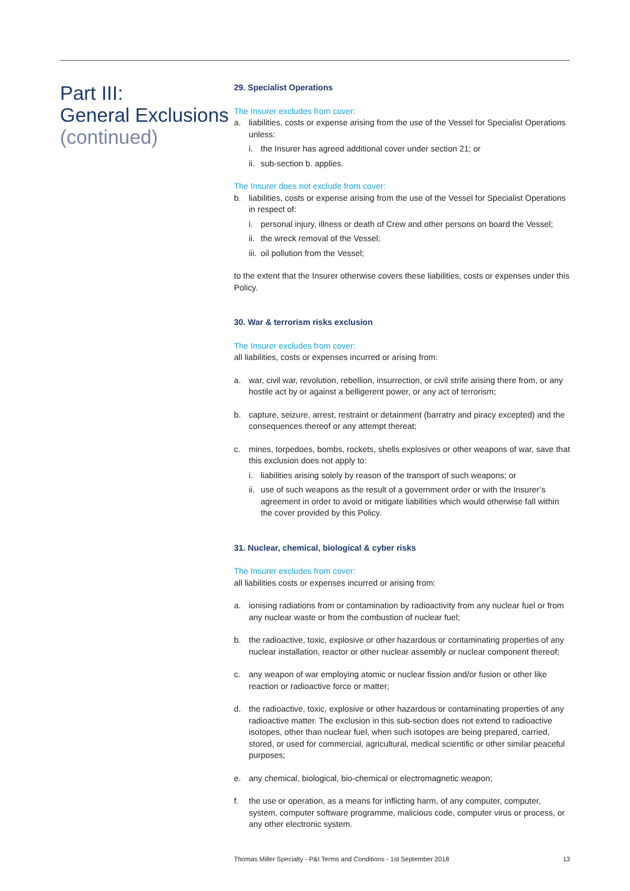Part III:
General Exclusions
(continued)
29. Specialist Operations
The Insurer excludes from cover:
a. liabilities, costs or expense arising from the use of the Vessel for Specialist Operations unless:
i. the Insurer has agreed additional cover under section 21; or
ii. sub-section b. applies.
The Insurer does not exclude from cover:
b. liabilities, costs or expense arising from the use of the Vessel for Specialist Operations in respect of:
i. personal injury, illness or death of Crew and other persons on board the Vessel;
ii. the wreck removal of the Vessel;
iii. oil pollution from the Vessel;
to the extent that the Insurer otherwise covers these liabilities, costs or expenses under this Policy.
30. War & terrorism risks exclusion
The Insurer excludes from cover:
all liabilities, costs or expenses incurred or arising from:
a. war, civil war, revolution, rebellion, insurrection, or civil strife arising there from, or any hostile act by or against a belligerent power, or any act of terrorism;
b. capture, seizure, arrest, restraint or detainment (barratry and piracy excepted) and the consequences thereof or any attempt thereat;
c. mines, torpedoes, bombs, rockets, shells explosives or other weapons of war, save that this exclusion does not apply to:
i. liabilities arising solely by reason of the transport of such weapons; or
ii. use of such weapons as the result of a government order or with the Insurer’s agreement in order to avoid or mitigate liabilities which would otherwise fall within the cover provided by this Policy.
31. Nuclear, chemical, biological & cyber risks
The Insurer excludes from cover:
all liabilities costs or expenses incurred or arising from:
a. ionising radiations from or contamination by radioactivity from any nuclear fuel or from any nuclear waste or from the combustion of nuclear fuel;
b. the radioactive, toxic, explosive or other hazardous or contaminating properties of any nuclear installation, reactor or other nuclear assembly or nuclear component thereof;
c. any weapon of war employing atomic or nuclear fission and/or fusion or other like reaction or radioactive force or matter;
d. the radioactive, toxic, explosive or other hazardous or contaminating properties of any radioactive matter. The exclusion in this sub-section does not extend to radioactive isotopes, other than nuclear fuel, when such isotopes are being prepared, carried, stored, or used for commercial, agricultural, medical scientific or other similar peaceful purposes;
e. any chemical, biological, bio-chemical or electromagnetic weapon;
f. the use or operation, as a means for inflicting harm, of any computer, computer, system, computer software programme, malicious code, computer virus or process, or any other electronic system.
Thomas Miller Specialty - P&I Terms and Conditions - 1st September 2018 13